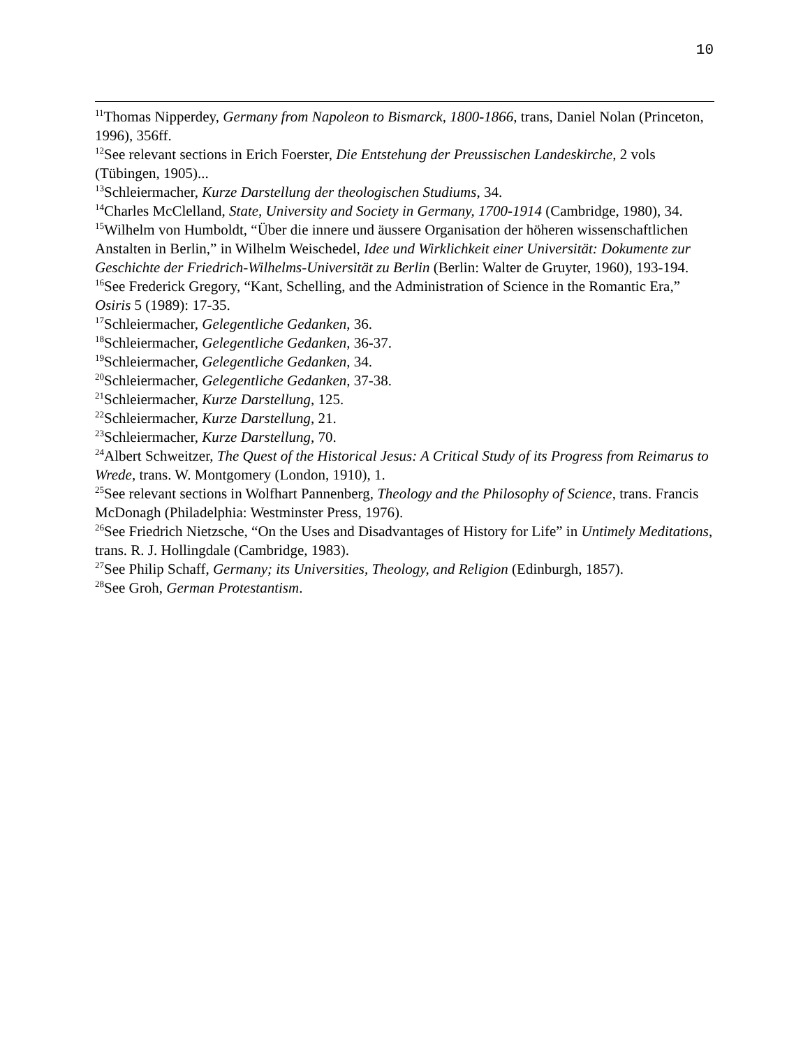10
<sup>11</sup> Thomas Nipperdey, Germany from Napoleon to Bismarck, 1800-1866, trans, Daniel Nolan (Princeton, 1996), 356ff.
<sup>12</sup> See relevant sections in Erich Foerster, Die Entstehung der Preussischen Landeskirche, 2 vols (Tübingen, 1905)...
<sup>13</sup> Schleiermacher, Kurze Darstellung der theologischen Studiums, 34.
<sup>14</sup> Charles McClelland, State, University and Society in Germany, 1700-1914 (Cambridge, 1980), 34.
<sup>15</sup> Wilhelm von Humboldt, “Über die innere und äussere Organisation der höheren wissenschaftlichen Anstalten in Berlin,” in Wilhelm Weischedel, Idee und Wirklichkeit einer Universität: Dokumente zur Geschichte der Friedrich-Wilhelms-Universität zu Berlin (Berlin: Walter de Gruyter, 1960), 193-194.
<sup>16</sup> See Frederick Gregory, “Kant, Schelling, and the Administration of Science in the Romantic Era,” Osiris 5 (1989): 17-35.
<sup>17</sup> Schleiermacher, Gelegentliche Gedanken, 36.
<sup>18</sup> Schleiermacher, Gelegentliche Gedanken, 36-37.
<sup>19</sup> Schleiermacher, Gelegentliche Gedanken, 34.
<sup>20</sup> Schleiermacher, Gelegentliche Gedanken, 37-38.
<sup>21</sup> Schleiermacher, Kurze Darstellung, 125.
<sup>22</sup> Schleiermacher, Kurze Darstellung, 21.
<sup>23</sup> Schleiermacher, Kurze Darstellung, 70.
<sup>24</sup> Albert Schweitzer, The Quest of the Historical Jesus: A Critical Study of its Progress from Reimarus to Wrede, trans. W. Montgomery (London, 1910), 1.
<sup>25</sup> See relevant sections in Wolfhart Pannenberg, Theology and the Philosophy of Science, trans. Francis McDonagh (Philadelphia: Westminster Press, 1976).
<sup>26</sup> See Friedrich Nietzsche, “On the Uses and Disadvantages of History for Life” in Untimely Meditations, trans. R. J. Hollingdale (Cambridge, 1983).
<sup>27</sup> See Philip Schaff, Germany; its Universities, Theology, and Religion (Edinburgh, 1857).
<sup>28</sup> See Groh, German Protestantism.